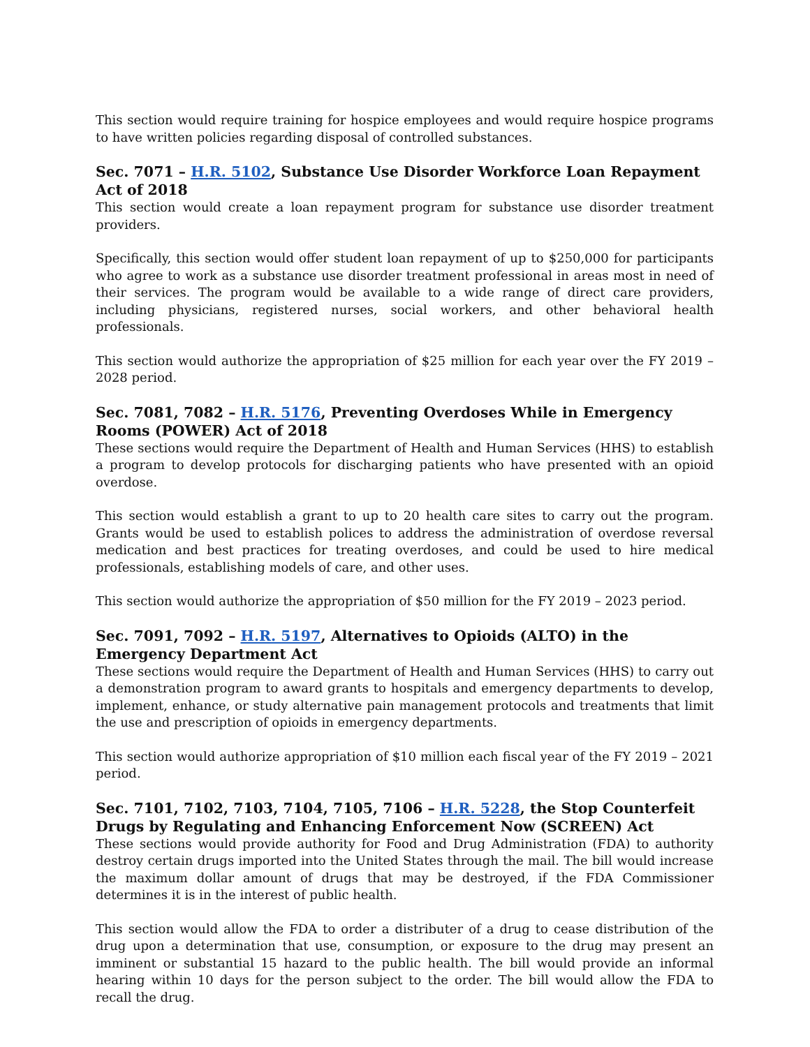This section would require training for hospice employees and would require hospice programs to have written policies regarding disposal of controlled substances.
Sec. 7071 – H.R. 5102, Substance Use Disorder Workforce Loan Repayment Act of 2018
This section would create a loan repayment program for substance use disorder treatment providers.
Specifically, this section would offer student loan repayment of up to $250,000 for participants who agree to work as a substance use disorder treatment professional in areas most in need of their services. The program would be available to a wide range of direct care providers, including physicians, registered nurses, social workers, and other behavioral health professionals.
This section would authorize the appropriation of $25 million for each year over the FY 2019 – 2028 period.
Sec. 7081, 7082 – H.R. 5176, Preventing Overdoses While in Emergency Rooms (POWER) Act of 2018
These sections would require the Department of Health and Human Services (HHS) to establish a program to develop protocols for discharging patients who have presented with an opioid overdose.
This section would establish a grant to up to 20 health care sites to carry out the program. Grants would be used to establish polices to address the administration of overdose reversal medication and best practices for treating overdoses, and could be used to hire medical professionals, establishing models of care, and other uses.
This section would authorize the appropriation of $50 million for the FY 2019 – 2023 period.
Sec. 7091, 7092 – H.R. 5197, Alternatives to Opioids (ALTO) in the Emergency Department Act
These sections would require the Department of Health and Human Services (HHS) to carry out a demonstration program to award grants to hospitals and emergency departments to develop, implement, enhance, or study alternative pain management protocols and treatments that limit the use and prescription of opioids in emergency departments.
This section would authorize appropriation of $10 million each fiscal year of the FY 2019 – 2021 period.
Sec. 7101, 7102, 7103, 7104, 7105, 7106 – H.R. 5228, the Stop Counterfeit Drugs by Regulating and Enhancing Enforcement Now (SCREEN) Act
These sections would provide authority for Food and Drug Administration (FDA) to authority destroy certain drugs imported into the United States through the mail. The bill would increase the maximum dollar amount of drugs that may be destroyed, if the FDA Commissioner determines it is in the interest of public health.
This section would allow the FDA to order a distributer of a drug to cease distribution of the drug upon a determination that use, consumption, or exposure to the drug may present an imminent or substantial 15 hazard to the public health. The bill would provide an informal hearing within 10 days for the person subject to the order. The bill would allow the FDA to recall the drug.